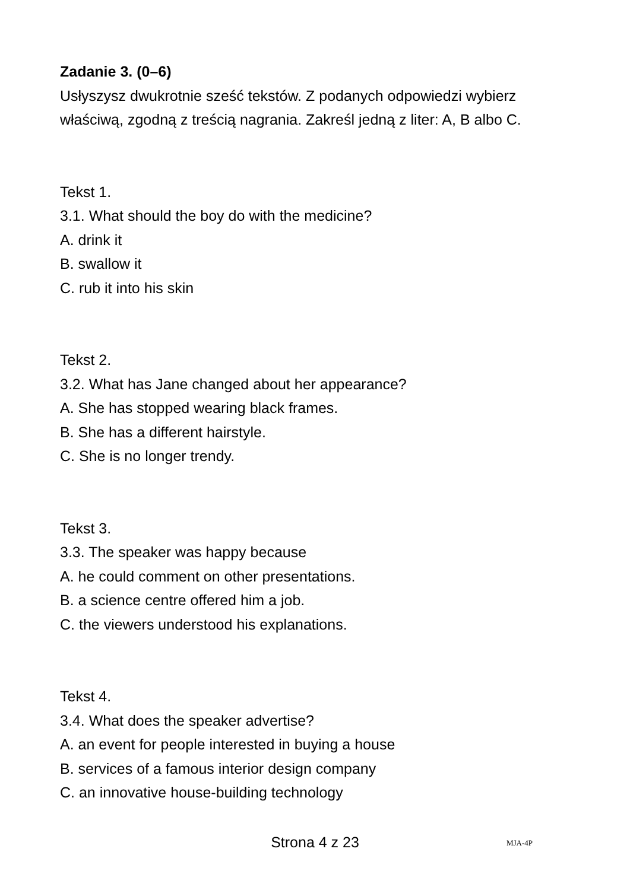Zadanie 3. (0–6)
Usłyszysz dwukrotnie sześć tekstów. Z podanych odpowiedzi wybierz właściwą, zgodną z treścią nagrania. Zakreśl jedną z liter: A, B albo C.
Tekst 1.
3.1. What should the boy do with the medicine?
A. drink it
B. swallow it
C. rub it into his skin
Tekst 2.
3.2. What has Jane changed about her appearance?
A. She has stopped wearing black frames.
B. She has a different hairstyle.
C. She is no longer trendy.
Tekst 3.
3.3. The speaker was happy because
A. he could comment on other presentations.
B. a science centre offered him a job.
C. the viewers understood his explanations.
Tekst 4.
3.4. What does the speaker advertise?
A. an event for people interested in buying a house
B. services of a famous interior design company
C. an innovative house-building technology
Strona 4 z 23 MJA-4P